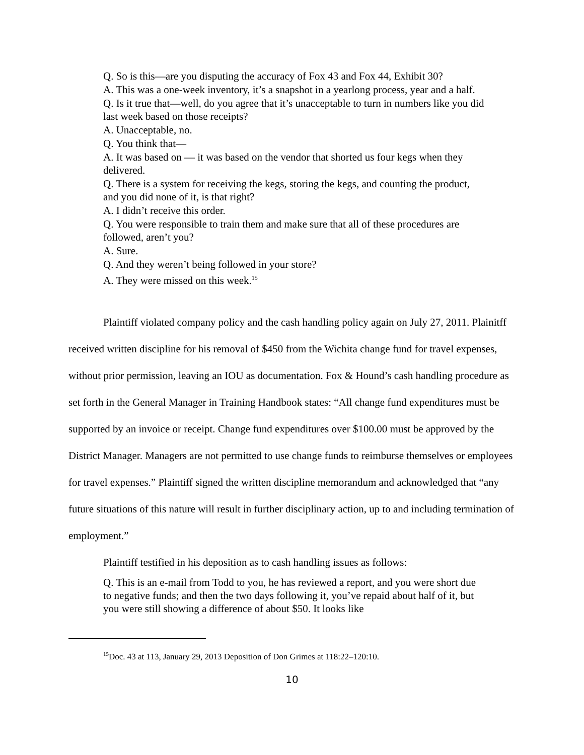Q. So is this—are you disputing the accuracy of Fox 43 and Fox 44, Exhibit 30?
A. This was a one-week inventory, it’s a snapshot in a yearlong process, year and a half.
Q. Is it true that—well, do you agree that it’s unacceptable to turn in numbers like you did last week based on those receipts?
A. Unacceptable, no.
Q. You think that—
A. It was based on — it was based on the vendor that shorted us four kegs when they delivered.
Q. There is a system for receiving the kegs, storing the kegs, and counting the product, and you did none of it, is that right?
A. I didn’t receive this order.
Q. You were responsible to train them and make sure that all of these procedures are followed, aren’t you?
A. Sure.
Q. And they weren’t being followed in your store?
A. They were missed on this week.<sup>15</sup>
Plaintiff violated company policy and the cash handling policy again on July 27, 2011. Plainitff received written discipline for his removal of $450 from the Wichita change fund for travel expenses, without prior permission, leaving an IOU as documentation. Fox & Hound’s cash handling procedure as set forth in the General Manager in Training Handbook states: “All change fund expenditures must be supported by an invoice or receipt. Change fund expenditures over $100.00 must be approved by the District Manager. Managers are not permitted to use change funds to reimburse themselves or employees for travel expenses.” Plaintiff signed the written discipline memorandum and acknowledged that “any future situations of this nature will result in further disciplinary action, up to and including termination of employment.”
Plaintiff testified in his deposition as to cash handling issues as follows:
Q. This is an e-mail from Todd to you, he has reviewed a report, and you were short due to negative funds; and then the two days following it, you’ve repaid about half of it, but you were still showing a difference of about $50. It looks like
<sup>15</sup> Doc. 43 at 113, January 29, 2013 Deposition of Don Grimes at 118:22–120:10.
10